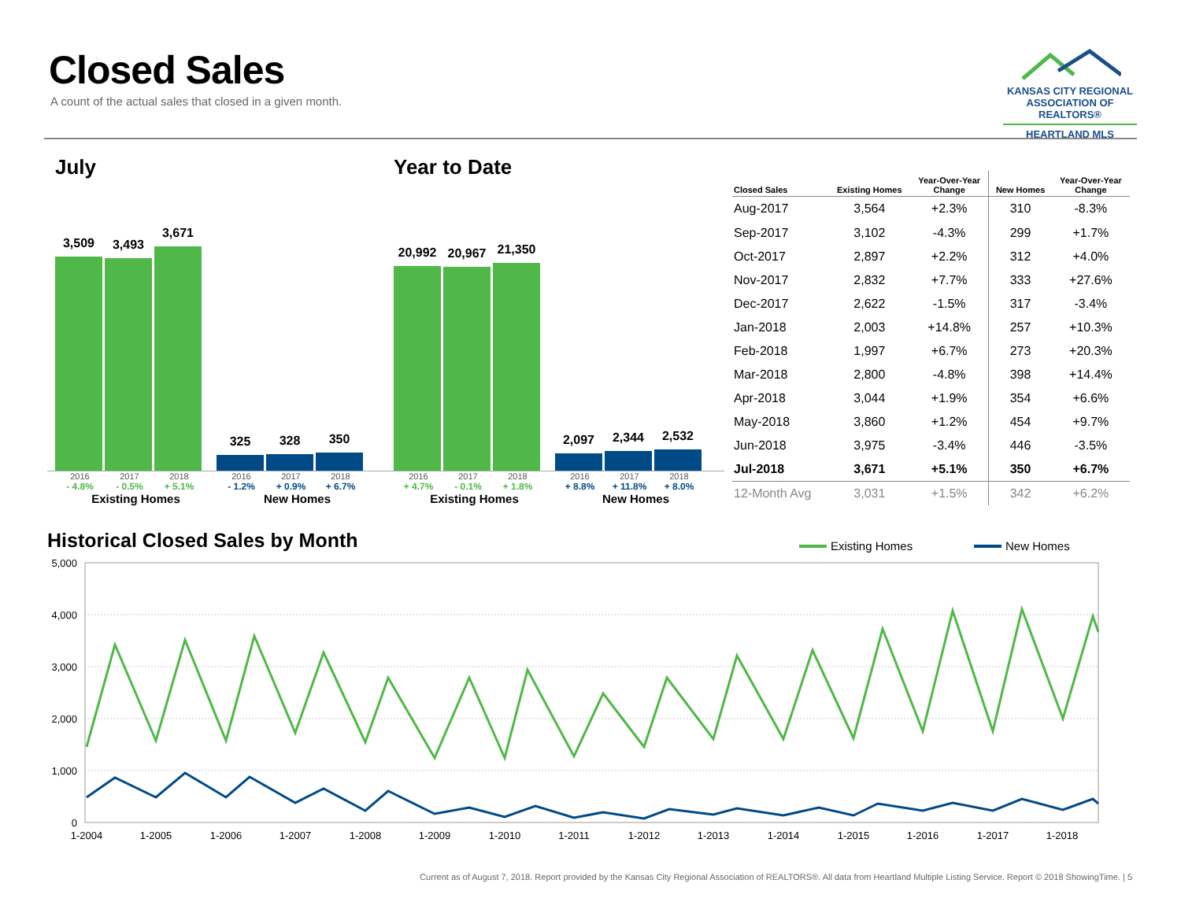Closed Sales
A count of the actual sales that closed in a given month.
KANSAS CITY REGIONAL
ASSOCIATION OF REALTORS®
HEARTLAND MLS
July
3,509
3,493
3,671
325
328
350
2016 2017 2018 2016 2017 2018
- 4.8% - 0.5% + 5.1% - 1.2% + 0.9% + 6.7%
Existing Homes New Homes
Year to Date
20,992
20,967
21,350
2,097
2,344
2,532
2016 2017 2018 2016 2017 2018
+ 4.7% - 0.1% + 1.8% + 8.8% + 11.8% + 8.0%
Existing Homes New Homes
| Closed Sales | Existing Homes | Year-Over-Year Change | New Homes | Year-Over-Year Change |
| --- | --- | --- | --- | --- |
| Aug-2017 | 3,564 | +2.3% | 310 | -8.3% |
| Sep-2017 | 3,102 | -4.3% | 299 | +1.7% |
| Oct-2017 | 2,897 | +2.2% | 312 | +4.0% |
| Nov-2017 | 2,832 | +7.7% | 333 | +27.6% |
| Dec-2017 | 2,622 | -1.5% | 317 | -3.4% |
| Jan-2018 | 2,003 | +14.8% | 257 | +10.3% |
| Feb-2018 | 1,997 | +6.7% | 273 | +20.3% |
| Mar-2018 | 2,800 | -4.8% | 398 | +14.4% |
| Apr-2018 | 3,044 | +1.9% | 354 | +6.6% |
| May-2018 | 3,860 | +1.2% | 454 | +9.7% |
| Jun-2018 | 3,975 | -3.4% | 446 | -3.5% |
| Jul-2018 | 3,671 | +5.1% | 350 | +6.7% |
| 12-Month Avg | 3,031 | +1.5% | 342 | +6.2% |
Historical Closed Sales by Month
Existing Homes
New Homes
5,000
4,000
3,000
2,000
1,000
0
1-2004
1-2005
1-2006
1-2007
1-2008
1-2009
1-2010
1-2011
1-2012
1-2013
1-2014
1-2015
1-2016
1-2017
1-2018
Current as of August 7, 2018. Report provided by the Kansas City Regional Association of REALTORS®. All data from Heartland Multiple Listing Service. Report © 2018 ShowingTime. | 5